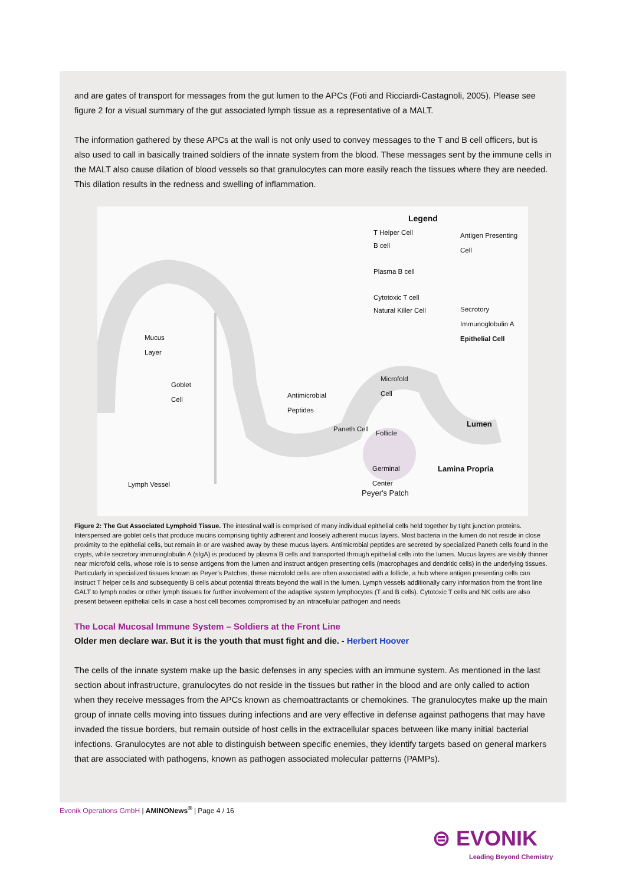and are gates of transport for messages from the gut lumen to the APCs (Foti and Ricciardi-Castagnoli, 2005). Please see figure 2 for a visual summary of the gut associated lymph tissue as a representative of a MALT.
The information gathered by these APCs at the wall is not only used to convey messages to the T and B cell officers, but is also used to call in basically trained soldiers of the innate system from the blood. These messages sent by the immune cells in the MALT also cause dilation of blood vessels so that granulocytes can more easily reach the tissues where they are needed. This dilation results in the redness and swelling of inflammation.
Legend
T Helper Cell
B cell
Plasma B cell
Cytotoxic T cell
Natural Killer Cell
Antigen Presenting
Cell
Secrotory
Immunoglobulin A
Epithelial Cell
Mucus
Layer
Goblet
Cell
Antimicrobial
Peptides
Paneth Cell
Microfold
Cell
Follicle
Germinal
Center
Lumen
Lamina Propria
Lymph Vessel
Peyer's Patch
Figure 2: The Gut Associated Lymphoid Tissue. The intestinal wall is comprised of many individual epithelial cells held together by tight junction proteins. Interspersed are goblet cells that produce mucins comprising tightly adherent and loosely adherent mucus layers. Most bacteria in the lumen do not reside in close proximity to the epithelial cells, but remain in or are washed away by these mucus layers. Antimicrobial peptides are secreted by specialized Paneth cells found in the crypts, while secretory immunoglobulin A (sIgA) is produced by plasma B cells and transported through epithelial cells into the lumen. Mucus layers are visibly thinner near microfold cells, whose role is to sense antigens from the lumen and instruct antigen presenting cells (macrophages and dendritic cells) in the underlying tissues. Particularly in specialized tissues known as Peyer’s Patches, these microfold cells are often associated with a follicle, a hub where antigen presenting cells can instruct T helper cells and subsequently B cells about potential threats beyond the wall in the lumen. Lymph vessels additionally carry information from the front line GALT to lymph nodes or other lymph tissues for further involvement of the adaptive system lymphocytes (T and B cells). Cytotoxic T cells and NK cells are also present between epithelial cells in case a host cell becomes compromised by an intracellular pathogen and needs
The Local Mucosal Immune System – Soldiers at the Front Line
Older men declare war. But it is the youth that must fight and die. - Herbert Hoover
The cells of the innate system make up the basic defenses in any species with an immune system. As mentioned in the last section about infrastructure, granulocytes do not reside in the tissues but rather in the blood and are only called to action when they receive messages from the APCs known as chemoattractants or chemokines. The granulocytes make up the main group of innate cells moving into tissues during infections and are very effective in defense against pathogens that may have invaded the tissue borders, but remain outside of host cells in the extracellular spaces between like many initial bacterial infections. Granulocytes are not able to distinguish between specific enemies, they identify targets based on general markers that are associated with pathogens, known as pathogen associated molecular patterns (PAMPs).
Evonik Operations GmbH | AMINONews<sup>®</sup> | Page 4 / 16
⊜ EVONIK
Leading Beyond Chemistry